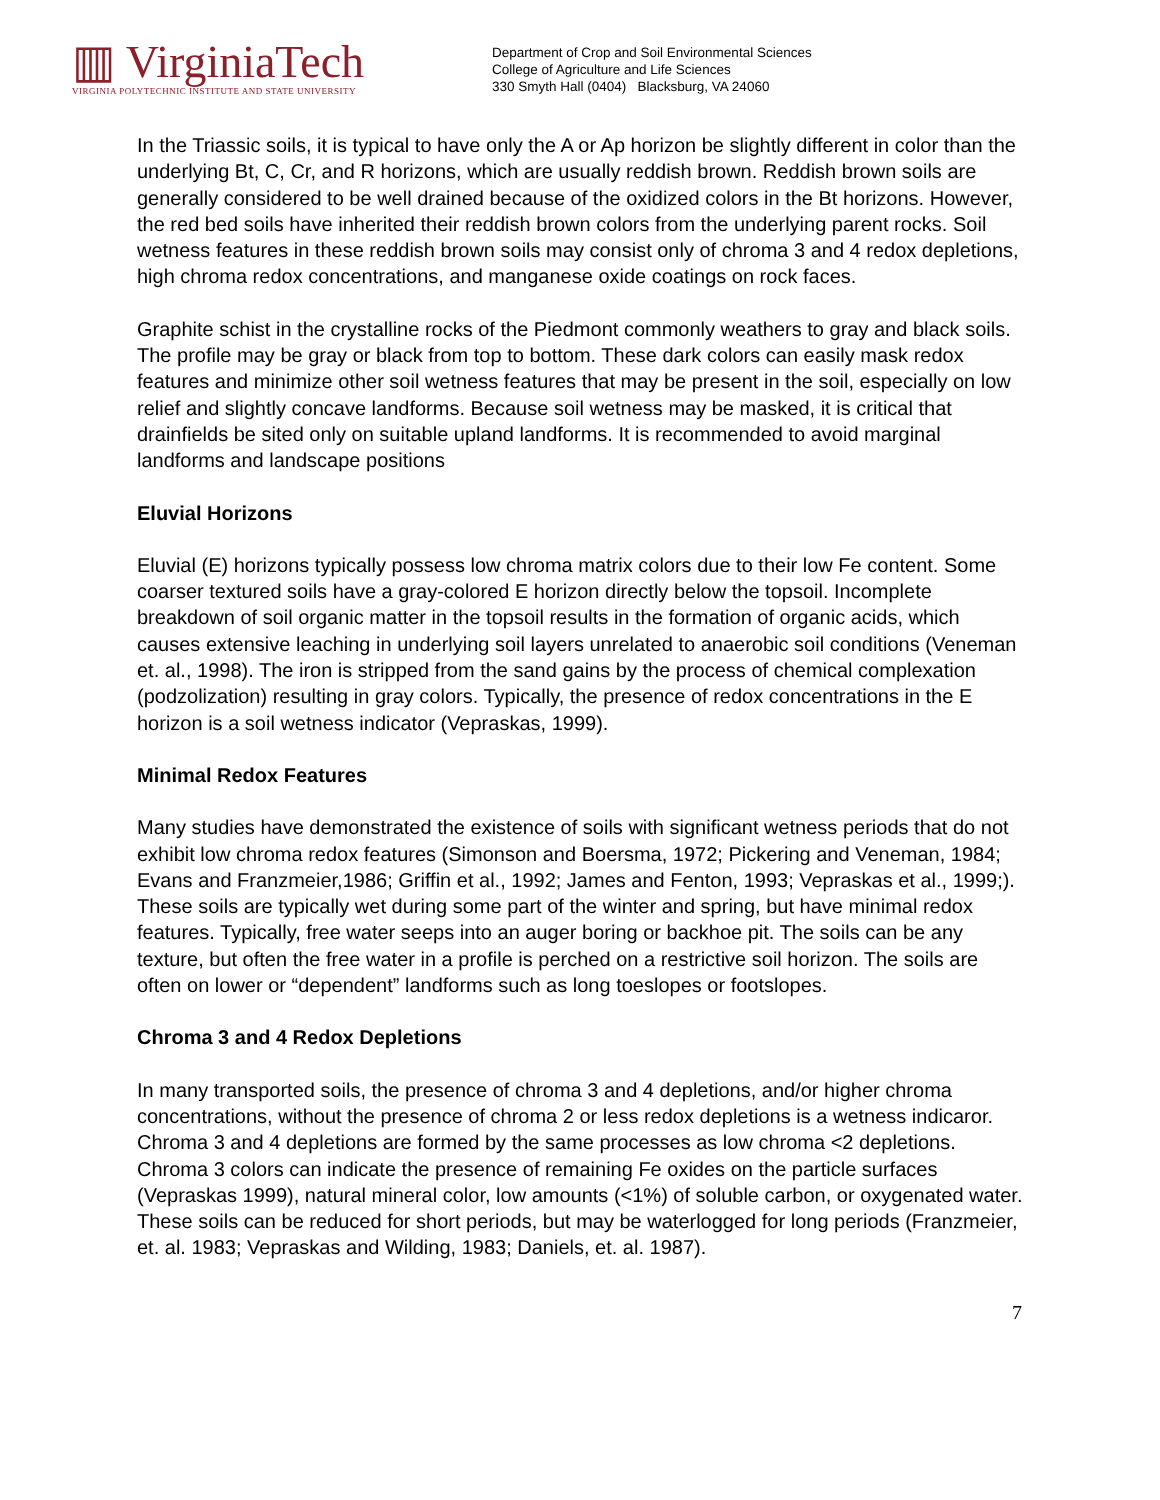▥ VirginiaTech
VIRGINIA POLYTECHNIC INSTITUTE AND STATE UNIVERSITY
Department of Crop and Soil Environmental Sciences
College of Agriculture and Life Sciences
330 Smyth Hall (0404) Blacksburg, VA 24060
In the Triassic soils, it is typical to have only the A or Ap horizon be slightly different in color than the underlying Bt, C, Cr, and R horizons, which are usually reddish brown. Reddish brown soils are generally considered to be well drained because of the oxidized colors in the Bt horizons. However, the red bed soils have inherited their reddish brown colors from the underlying parent rocks. Soil wetness features in these reddish brown soils may consist only of chroma 3 and 4 redox depletions, high chroma redox concentrations, and manganese oxide coatings on rock faces.
Graphite schist in the crystalline rocks of the Piedmont commonly weathers to gray and black soils. The profile may be gray or black from top to bottom. These dark colors can easily mask redox features and minimize other soil wetness features that may be present in the soil, especially on low relief and slightly concave landforms. Because soil wetness may be masked, it is critical that drainfields be sited only on suitable upland landforms. It is recommended to avoid marginal landforms and landscape positions
Eluvial Horizons
Eluvial (E) horizons typically possess low chroma matrix colors due to their low Fe content. Some coarser textured soils have a gray-colored E horizon directly below the topsoil. Incomplete breakdown of soil organic matter in the topsoil results in the formation of organic acids, which causes extensive leaching in underlying soil layers unrelated to anaerobic soil conditions (Veneman et. al., 1998). The iron is stripped from the sand gains by the process of chemical complexation (podzolization) resulting in gray colors. Typically, the presence of redox concentrations in the E horizon is a soil wetness indicator (Vepraskas, 1999).
Minimal Redox Features
Many studies have demonstrated the existence of soils with significant wetness periods that do not exhibit low chroma redox features (Simonson and Boersma, 1972; Pickering and Veneman, 1984; Evans and Franzmeier,1986; Griffin et al., 1992; James and Fenton, 1993; Vepraskas et al., 1999;). These soils are typically wet during some part of the winter and spring, but have minimal redox features. Typically, free water seeps into an auger boring or backhoe pit. The soils can be any texture, but often the free water in a profile is perched on a restrictive soil horizon. The soils are often on lower or “dependent” landforms such as long toeslopes or footslopes.
Chroma 3 and 4 Redox Depletions
In many transported soils, the presence of chroma 3 and 4 depletions, and/or higher chroma concentrations, without the presence of chroma 2 or less redox depletions is a wetness indicaror. Chroma 3 and 4 depletions are formed by the same processes as low chroma <2 depletions. Chroma 3 colors can indicate the presence of remaining Fe oxides on the particle surfaces (Vepraskas 1999), natural mineral color, low amounts (<1%) of soluble carbon, or oxygenated water. These soils can be reduced for short periods, but may be waterlogged for long periods (Franzmeier, et. al. 1983; Vepraskas and Wilding, 1983; Daniels, et. al. 1987).
7